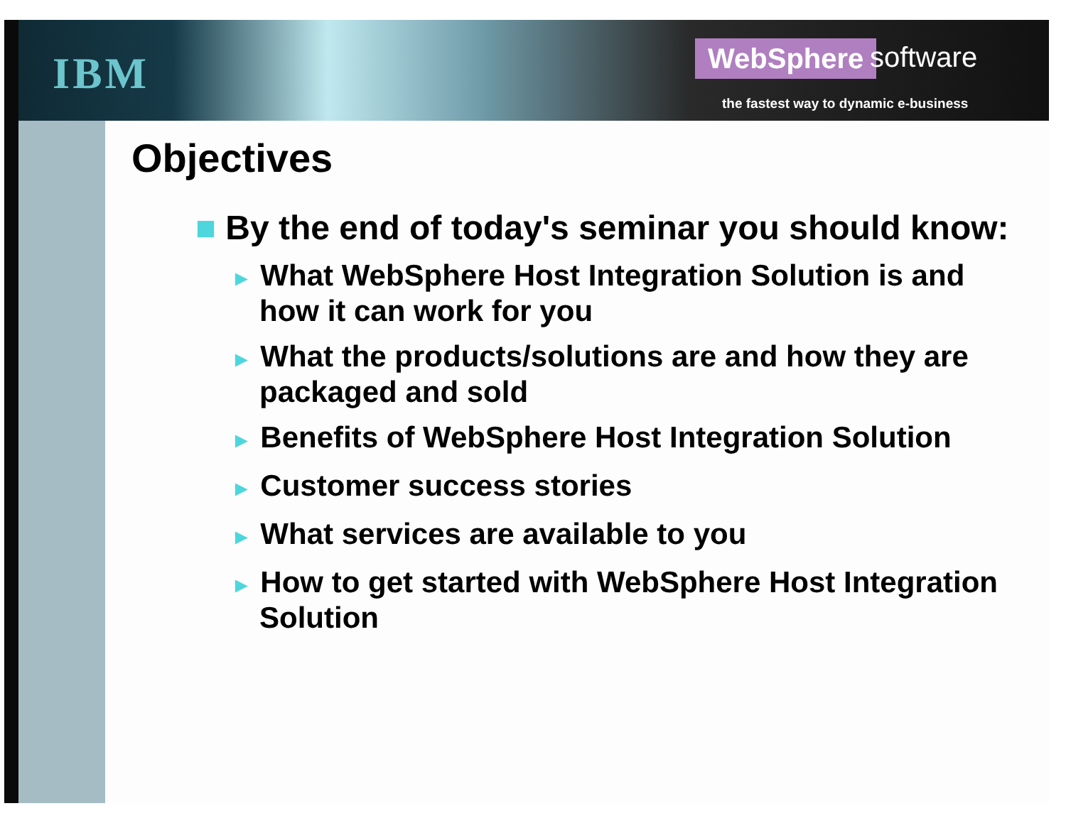IBM WebSphere software
the fastest way to dynamic e-business
Objectives
■ By the end of today's seminar you should know:
► What WebSphere Host Integration Solution is and how it can work for you
► What the products/solutions are and how they are packaged and sold
► Benefits of WebSphere Host Integration Solution
► Customer success stories
► What services are available to you
► How to get started with WebSphere Host Integration Solution